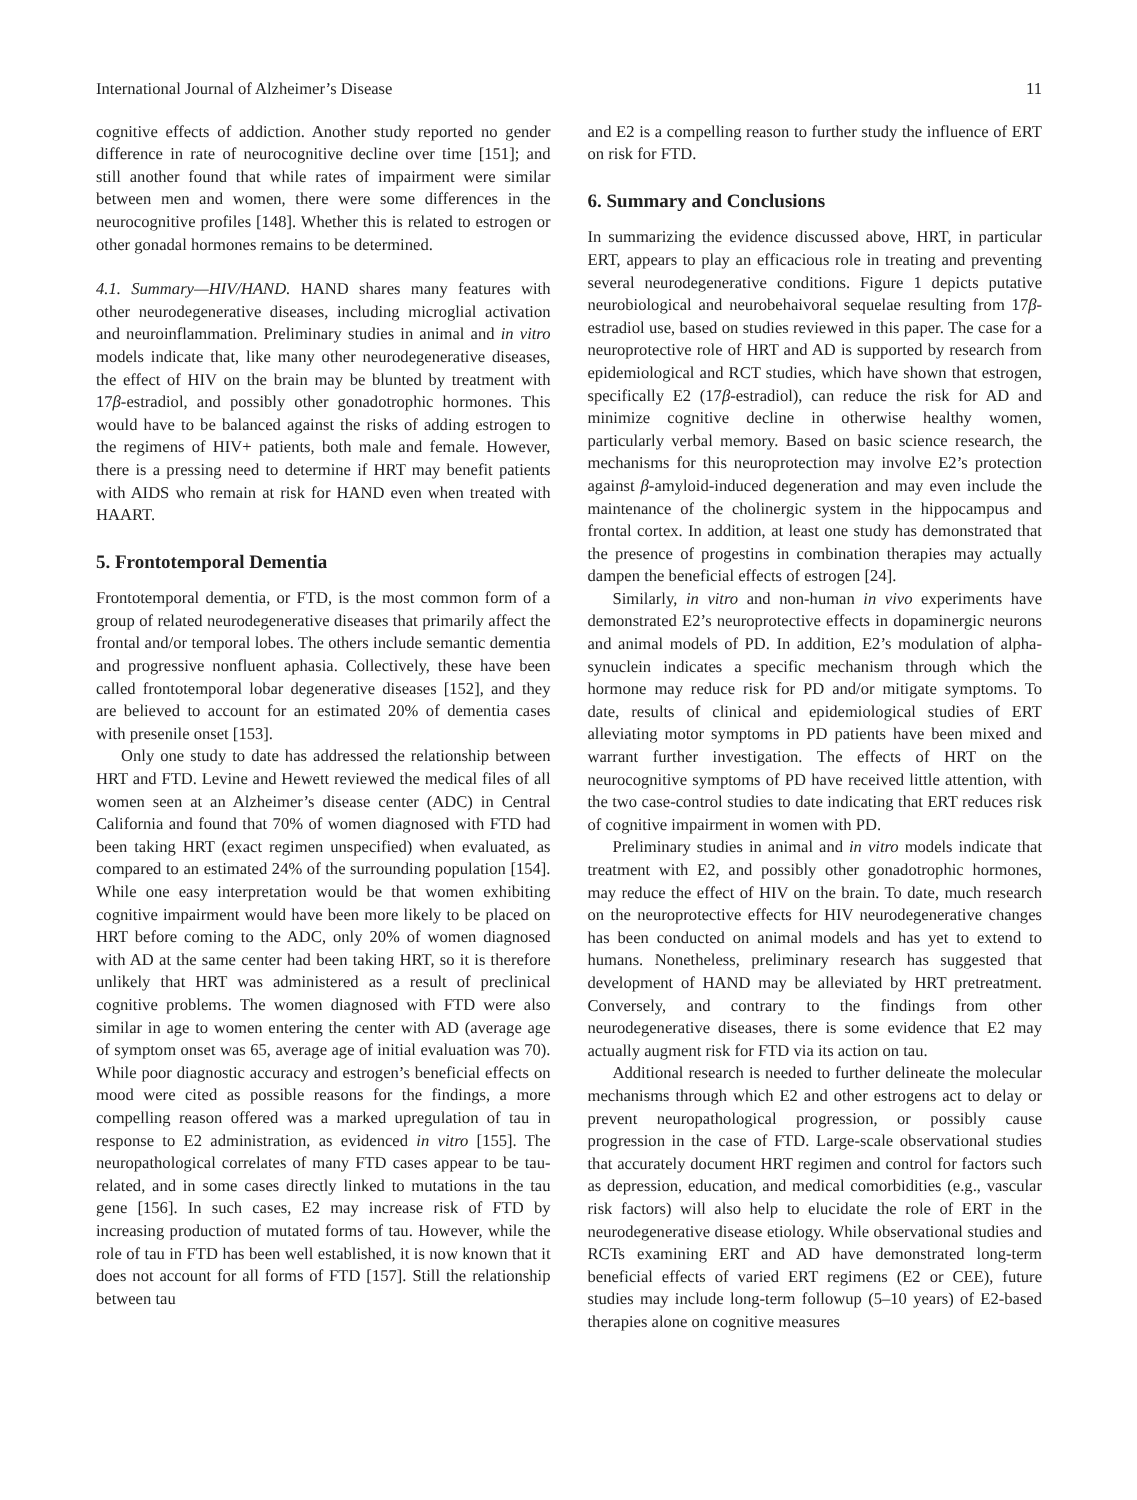International Journal of Alzheimer’s Disease 11
cognitive effects of addiction. Another study reported no gender difference in rate of neurocognitive decline over time [151]; and still another found that while rates of impairment were similar between men and women, there were some differences in the neurocognitive profiles [148]. Whether this is related to estrogen or other gonadal hormones remains to be determined.
4.1. Summary—HIV/HAND. HAND shares many features with other neurodegenerative diseases, including microglial activation and neuroinflammation. Preliminary studies in animal and in vitro models indicate that, like many other neurodegenerative diseases, the effect of HIV on the brain may be blunted by treatment with 17β-estradiol, and possibly other gonadotrophic hormones. This would have to be balanced against the risks of adding estrogen to the regimens of HIV+ patients, both male and female. However, there is a pressing need to determine if HRT may benefit patients with AIDS who remain at risk for HAND even when treated with HAART.
5. Frontotemporal Dementia
Frontotemporal dementia, or FTD, is the most common form of a group of related neurodegenerative diseases that primarily affect the frontal and/or temporal lobes. The others include semantic dementia and progressive nonfluent aphasia. Collectively, these have been called frontotemporal lobar degenerative diseases [152], and they are believed to account for an estimated 20% of dementia cases with presenile onset [153].
Only one study to date has addressed the relationship between HRT and FTD. Levine and Hewett reviewed the medical files of all women seen at an Alzheimer’s disease center (ADC) in Central California and found that 70% of women diagnosed with FTD had been taking HRT (exact regimen unspecified) when evaluated, as compared to an estimated 24% of the surrounding population [154]. While one easy interpretation would be that women exhibiting cognitive impairment would have been more likely to be placed on HRT before coming to the ADC, only 20% of women diagnosed with AD at the same center had been taking HRT, so it is therefore unlikely that HRT was administered as a result of preclinical cognitive problems. The women diagnosed with FTD were also similar in age to women entering the center with AD (average age of symptom onset was 65, average age of initial evaluation was 70). While poor diagnostic accuracy and estrogen’s beneficial effects on mood were cited as possible reasons for the findings, a more compelling reason offered was a marked upregulation of tau in response to E2 administration, as evidenced in vitro [155]. The neuropathological correlates of many FTD cases appear to be tau-related, and in some cases directly linked to mutations in the tau gene [156]. In such cases, E2 may increase risk of FTD by increasing production of mutated forms of tau. However, while the role of tau in FTD has been well established, it is now known that it does not account for all forms of FTD [157]. Still the relationship between tau
and E2 is a compelling reason to further study the influence of ERT on risk for FTD.
6. Summary and Conclusions
In summarizing the evidence discussed above, HRT, in particular ERT, appears to play an efficacious role in treating and preventing several neurodegenerative conditions. Figure 1 depicts putative neurobiological and neurobehaivoral sequelae resulting from 17β-estradiol use, based on studies reviewed in this paper. The case for a neuroprotective role of HRT and AD is supported by research from epidemiological and RCT studies, which have shown that estrogen, specifically E2 (17β-estradiol), can reduce the risk for AD and minimize cognitive decline in otherwise healthy women, particularly verbal memory. Based on basic science research, the mechanisms for this neuroprotection may involve E2’s protection against β-amyloid-induced degeneration and may even include the maintenance of the cholinergic system in the hippocampus and frontal cortex. In addition, at least one study has demonstrated that the presence of progestins in combination therapies may actually dampen the beneficial effects of estrogen [24].
Similarly, in vitro and non-human in vivo experiments have demonstrated E2’s neuroprotective effects in dopaminergic neurons and animal models of PD. In addition, E2’s modulation of alpha-synuclein indicates a specific mechanism through which the hormone may reduce risk for PD and/or mitigate symptoms. To date, results of clinical and epidemiological studies of ERT alleviating motor symptoms in PD patients have been mixed and warrant further investigation. The effects of HRT on the neurocognitive symptoms of PD have received little attention, with the two case-control studies to date indicating that ERT reduces risk of cognitive impairment in women with PD.
Preliminary studies in animal and in vitro models indicate that treatment with E2, and possibly other gonadotrophic hormones, may reduce the effect of HIV on the brain. To date, much research on the neuroprotective effects for HIV neurodegenerative changes has been conducted on animal models and has yet to extend to humans. Nonetheless, preliminary research has suggested that development of HAND may be alleviated by HRT pretreatment. Conversely, and contrary to the findings from other neurodegenerative diseases, there is some evidence that E2 may actually augment risk for FTD via its action on tau.
Additional research is needed to further delineate the molecular mechanisms through which E2 and other estrogens act to delay or prevent neuropathological progression, or possibly cause progression in the case of FTD. Large-scale observational studies that accurately document HRT regimen and control for factors such as depression, education, and medical comorbidities (e.g., vascular risk factors) will also help to elucidate the role of ERT in the neurodegenerative disease etiology. While observational studies and RCTs examining ERT and AD have demonstrated long-term beneficial effects of varied ERT regimens (E2 or CEE), future studies may include long-term followup (5–10 years) of E2-based therapies alone on cognitive measures